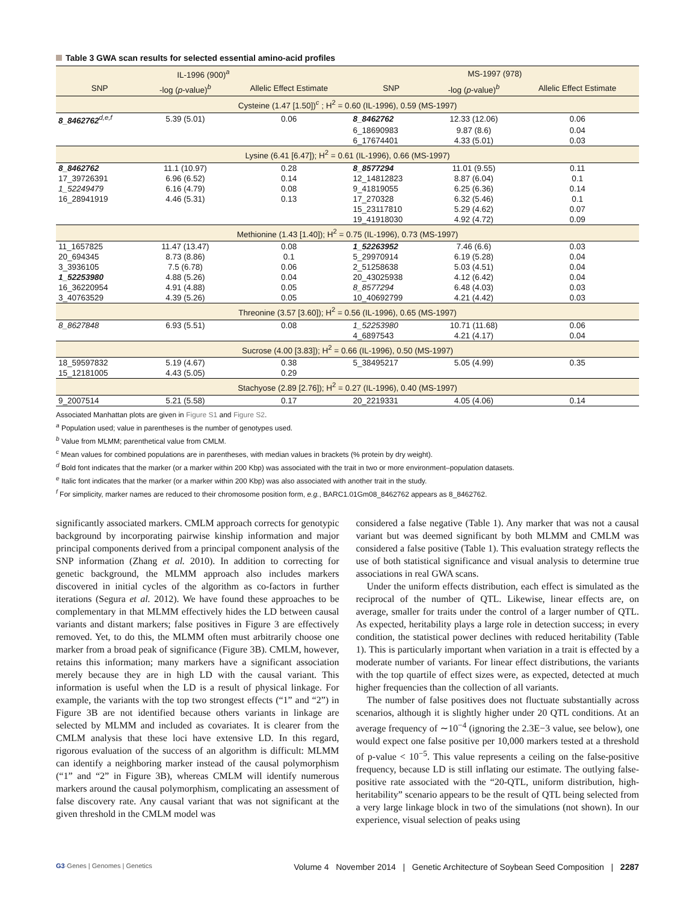Table 3 GWA scan results for selected essential amino-acid profiles
| IL-1996 (900)<sup>a</sup> | | | MS-1997 (978) | | |
| --- | --- | --- | --- | --- | --- |
| SNP | -log ( p -value)<sup>b</sup> | Allelic Effect Estimate | SNP | -log ( p -value)<sup>b</sup> | Allelic Effect Estimate |
| Cysteine (1.47 [1.50])<sup>c</sup> ; H<sup>2</sup> = 0.60 (IL-1996), 0.59 (MS-1997) | | | | | |
| 8_8462762<sup>d,e,f</sup> | 5.39 (5.01) | 0.06 | 8_8462762 | 12.33 (12.06) | 0.06 |
| | | | 6_18690983 | 9.87 (8.6) | 0.04 |
| | | | 6_17674401 | 4.33 (5.01) | 0.03 |
| Lysine (6.41 [6.47]); H<sup>2</sup> = 0.61 (IL-1996), 0.66 (MS-1997) | | | | | |
| 8_8462762 | 11.1 (10.97) | 0.28 | 8_8577294 | 11.01 (9.55) | 0.11 |
| 17_39726391 | 6.96 (6.52) | 0.14 | 12_14812823 | 8.87 (6.04) | 0.1 |
| 1_52249479 | 6.16 (4.79) | 0.08 | 9_41819055 | 6.25 (6.36) | 0.14 |
| 16_28941919 | 4.46 (5.31) | 0.13 | 17_270328 | 6.32 (5.46) | 0.1 |
| | | | 15_23117810 | 5.29 (4.62) | 0.07 |
| | | | 19_41918030 | 4.92 (4.72) | 0.09 |
| Methionine (1.43 [1.40]); H<sup>2</sup> = 0.75 (IL-1996), 0.73 (MS-1997) | | | | | |
| 11_1657825 | 11.47 (13.47) | 0.08 | 1_52263952 | 7.46 (6.6) | 0.03 |
| 20_694345 | 8.73 (8.86) | 0.1 | 5_29970914 | 6.19 (5.28) | 0.04 |
| 3_3936105 | 7.5 (6.78) | 0.06 | 2_51258638 | 5.03 (4.51) | 0.04 |
| 1_52253980 | 4.88 (5.26) | 0.04 | 20_43025938 | 4.12 (6.42) | 0.04 |
| 16_36220954 | 4.91 (4.88) | 0.05 | 8_8577294 | 6.48 (4.03) | 0.03 |
| 3_40763529 | 4.39 (5.26) | 0.05 | 10_40692799 | 4.21 (4.42) | 0.03 |
| Threonine (3.57 [3.60]); H<sup>2</sup> = 0.56 (IL-1996), 0.65 (MS-1997) | | | | | |
| 8_8627848 | 6.93 (5.51) | 0.08 | 1_52253980 | 10.71 (11.68) | 0.06 |
| | | | 4_6897543 | 4.21 (4.17) | 0.04 |
| Sucrose (4.00 [3.83]); H<sup>2</sup> = 0.66 (IL-1996), 0.50 (MS-1997) | | | | | |
| 18_59597832 | 5.19 (4.67) | 0.38 | 5_38495217 | 5.05 (4.99) | 0.35 |
| 15_12181005 | 4.43 (5.05) | 0.29 | | | |
| Stachyose (2.89 [2.76]); H<sup>2</sup> = 0.27 (IL-1996), 0.40 (MS-1997) | | | | | |
| 9_2007514 | 5.21 (5.58) | 0.17 | 20_2219331 | 4.05 (4.06) | 0.14 |
Associated Manhattan plots are given in Figure S1 and Figure S2.
<sup>a</sup> Population used; value in parentheses is the number of genotypes used.
<sup>b</sup> Value from MLMM; parenthetical value from CMLM.
<sup>c</sup> Mean values for combined populations are in parentheses, with median values in brackets (% protein by dry weight).
<sup>d</sup> Bold font indicates that the marker (or a marker within 200 Kbp) was associated with the trait in two or more environment–population datasets.
<sup>e</sup> Italic font indicates that the marker (or a marker within 200 Kbp) was also associated with another trait in the study.
<sup>f</sup> For simplicity, marker names are reduced to their chromosome position form, e.g., BARC1.01Gm08_8462762 appears as 8_8462762.
significantly associated markers. CMLM approach corrects for genotypic background by incorporating pairwise kinship information and major principal components derived from a principal component analysis of the SNP information (Zhang et al. 2010). In addition to correcting for genetic background, the MLMM approach also includes markers discovered in initial cycles of the algorithm as co-factors in further iterations (Segura et al. 2012). We have found these approaches to be complementary in that MLMM effectively hides the LD between causal variants and distant markers; false positives in Figure 3 are effectively removed. Yet, to do this, the MLMM often must arbitrarily choose one marker from a broad peak of significance (Figure 3B). CMLM, however, retains this information; many markers have a significant association merely because they are in high LD with the causal variant. This information is useful when the LD is a result of physical linkage. For example, the variants with the top two strongest effects (“1” and “2”) in Figure 3B are not identified because others variants in linkage are selected by MLMM and included as covariates. It is clearer from the CMLM analysis that these loci have extensive LD. In this regard, rigorous evaluation of the success of an algorithm is difficult: MLMM can identify a neighboring marker instead of the causal polymorphism (“1” and “2” in Figure 3B), whereas CMLM will identify numerous markers around the causal polymorphism, complicating an assessment of false discovery rate. Any causal variant that was not significant at the given threshold in the CMLM model was
considered a false negative (Table 1). Any marker that was not a causal variant but was deemed significant by both MLMM and CMLM was considered a false positive (Table 1). This evaluation strategy reflects the use of both statistical significance and visual analysis to determine true associations in real GWA scans.
Under the uniform effects distribution, each effect is simulated as the reciprocal of the number of QTL. Likewise, linear effects are, on average, smaller for traits under the control of a larger number of QTL. As expected, heritability plays a large role in detection success; in every condition, the statistical power declines with reduced heritability (Table 1). This is particularly important when variation in a trait is effected by a moderate number of variants. For linear effect distributions, the variants with the top quartile of effect sizes were, as expected, detected at much higher frequencies than the collection of all variants.
The number of false positives does not fluctuate substantially across scenarios, although it is slightly higher under 20 QTL conditions. At an average frequency of ∼10<sup>−4</sup> (ignoring the 2.3E−3 value, see below), one would expect one false positive per 10,000 markers tested at a threshold of p-value < 10<sup>−5</sup>. This value represents a ceiling on the false-positive frequency, because LD is still inflating our estimate. The outlying false-positive rate associated with the “20-QTL, uniform distribution, high-heritability” scenario appears to be the result of QTL being selected from a very large linkage block in two of the simulations (not shown). In our experience, visual selection of peaks using
G3·Genes | Genomes | Genetics Volume 4 November 2014 | Genetic Architecture of Soybean Seed Composition | 2287